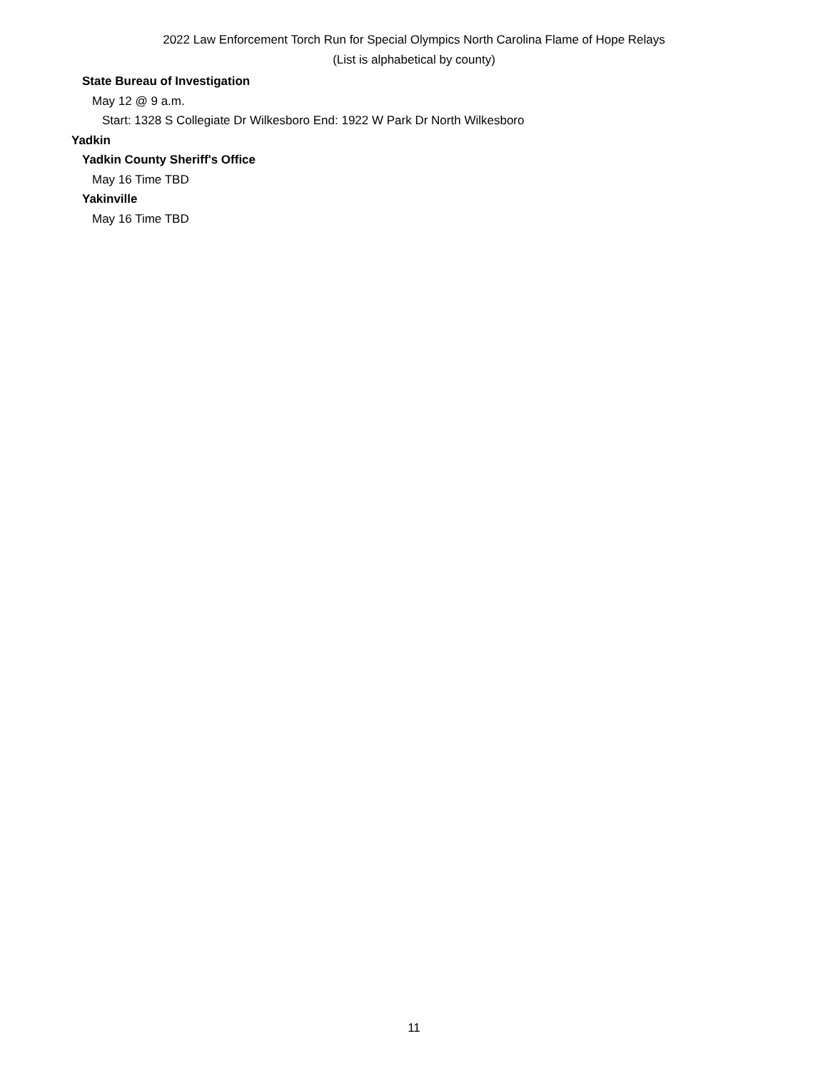2022 Law Enforcement Torch Run for Special Olympics North Carolina Flame of Hope Relays
(List is alphabetical by county)
State Bureau of Investigation
May 12 @ 9 a.m.
Start: 1328 S Collegiate Dr Wilkesboro End: 1922 W Park Dr North Wilkesboro
Yadkin
Yadkin County Sheriff's Office
May 16 Time TBD
Yakinville
May 16 Time TBD
11